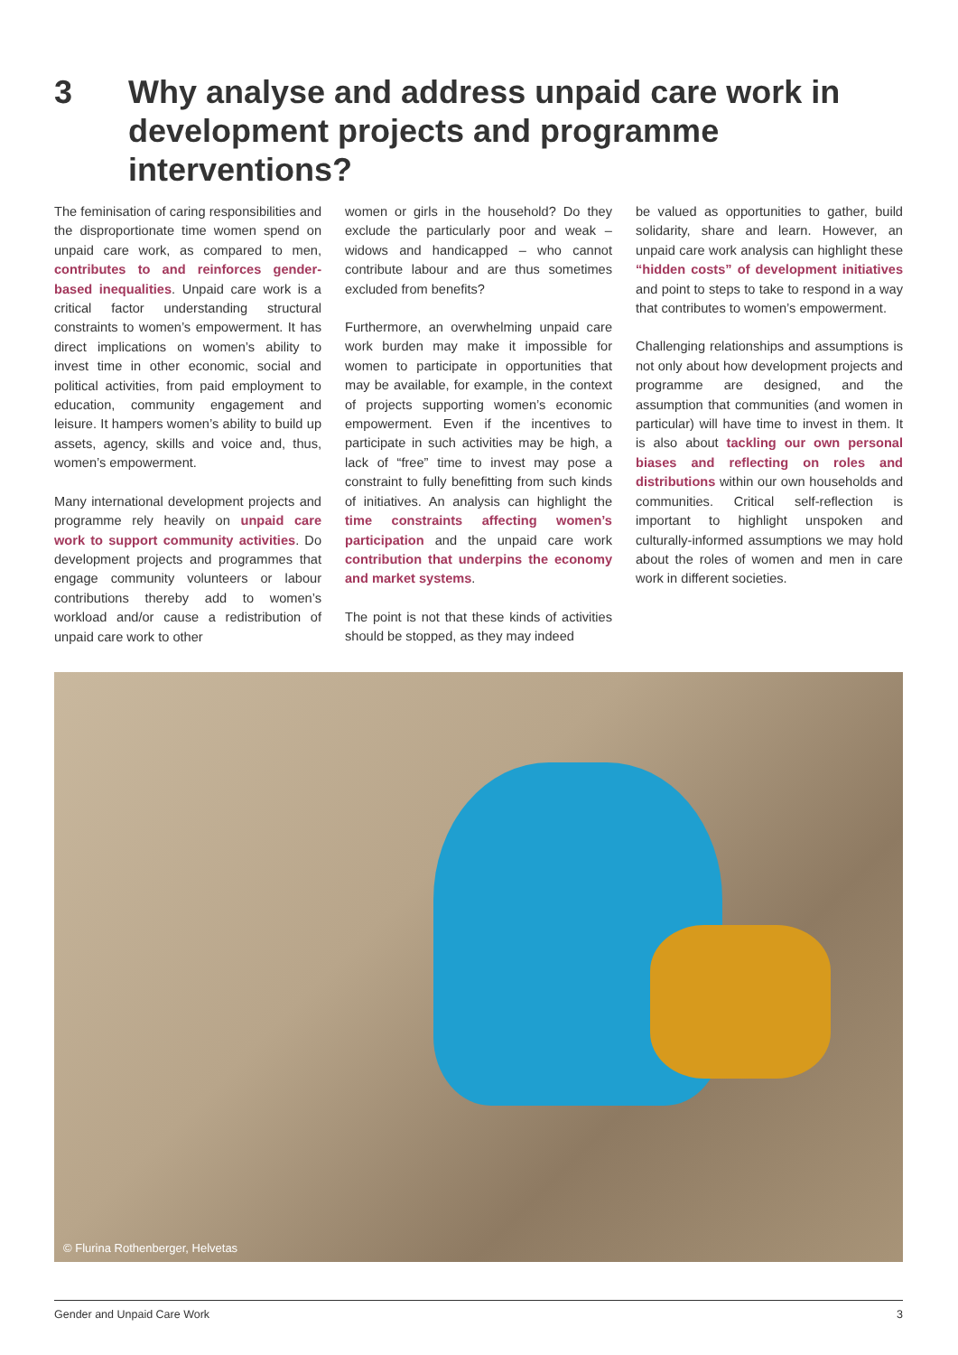3 Why analyse and address unpaid care work in development projects and programme interventions?
The feminisation of caring responsibilities and the disproportionate time women spend on unpaid care work, as compared to men, contributes to and reinforces gender-based inequalities. Unpaid care work is a critical factor understanding structural constraints to women’s empowerment. It has direct implications on women’s ability to invest time in other economic, social and political activities, from paid employment to education, community engagement and leisure. It hampers women’s ability to build up assets, agency, skills and voice and, thus, women’s empowerment.
Many international development projects and programme rely heavily on unpaid care work to support community activities. Do development projects and programmes that engage community volunteers or labour contributions thereby add to women’s workload and/or cause a redistribution of unpaid care work to other
women or girls in the household? Do they exclude the particularly poor and weak – widows and handicapped – who cannot contribute labour and are thus sometimes excluded from benefits?
Furthermore, an overwhelming unpaid care work burden may make it impossible for women to participate in opportunities that may be available, for example, in the context of projects supporting women’s economic empowerment. Even if the incentives to participate in such activities may be high, a lack of “free” time to invest may pose a constraint to fully benefitting from such kinds of initiatives. An analysis can highlight the time constraints affecting women’s participation and the unpaid care work contribution that underpins the economy and market systems.
The point is not that these kinds of activities should be stopped, as they may indeed
be valued as opportunities to gather, build solidarity, share and learn. However, an unpaid care work analysis can highlight these “hidden costs” of development initiatives and point to steps to take to respond in a way that contributes to women’s empowerment.
Challenging relationships and assumptions is not only about how development projects and programme are designed, and the assumption that communities (and women in particular) will have time to invest in them. It is also about tackling our own personal biases and reflecting on roles and distributions within our own households and communities. Critical self-reflection is important to highlight unspoken and culturally-informed assumptions we may hold about the roles of women and men in care work in different societies.
© Flurina Rothenberger, Helvetas
Gender and Unpaid Care Work 3